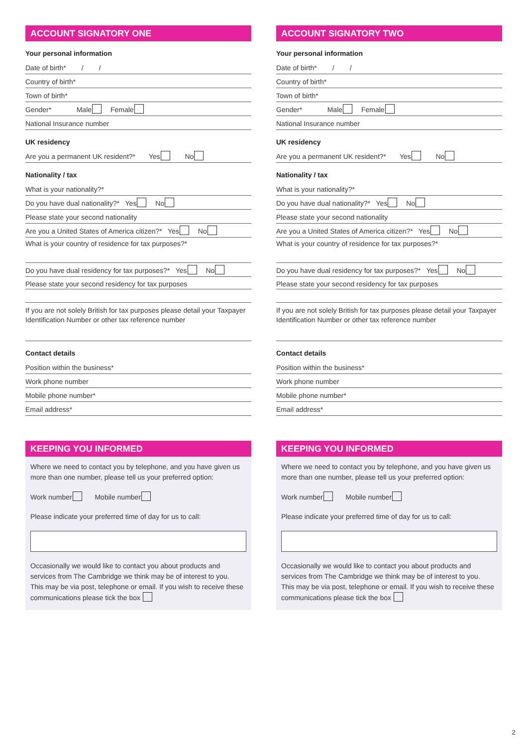ACCOUNT SIGNATORY ONE
Your personal information
Date of birth* / /
Country of birth*
Town of birth*
Gender* Male Female
National Insurance number
UK residency
Are you a permanent UK resident?* Yes No
Nationality / tax
What is your nationality?*
Do you have dual nationality?* Yes No
Please state your second nationality
Are you a United States of America citizen?* Yes No
What is your country of residence for tax purposes?*
Do you have dual residency for tax purposes?* Yes No
Please state your second residency for tax purposes
If you are not solely British for tax purposes please detail your Taxpayer Identification Number or other tax reference number
Contact details
Position within the business*
Work phone number
Mobile phone number*
Email address*
KEEPING YOU INFORMED
Where we need to contact you by telephone, and you have given us more than one number, please tell us your preferred option:
Work number Mobile number
Please indicate your preferred time of day for us to call:
Occasionally we would like to contact you about products and services from The Cambridge we think may be of interest to you.
This may be via post, telephone or email. If you wish to receive these communications please tick the box
ACCOUNT SIGNATORY TWO
Your personal information
Date of birth* / /
Country of birth*
Town of birth*
Gender* Male Female
National Insurance number
UK residency
Are you a permanent UK resident?* Yes No
Nationality / tax
What is your nationality?*
Do you have dual nationality?* Yes No
Please state your second nationality
Are you a United States of America citizen?* Yes No
What is your country of residence for tax purposes?*
Do you have dual residency for tax purposes?* Yes No
Please state your second residency for tax purposes
If you are not solely British for tax purposes please detail your Taxpayer Identification Number or other tax reference number
Contact details
Position within the business*
Work phone number
Mobile phone number*
Email address*
KEEPING YOU INFORMED
Where we need to contact you by telephone, and you have given us more than one number, please tell us your preferred option:
Work number Mobile number
Please indicate your preferred time of day for us to call:
Occasionally we would like to contact you about products and services from The Cambridge we think may be of interest to you.
This may be via post, telephone or email. If you wish to receive these communications please tick the box
2